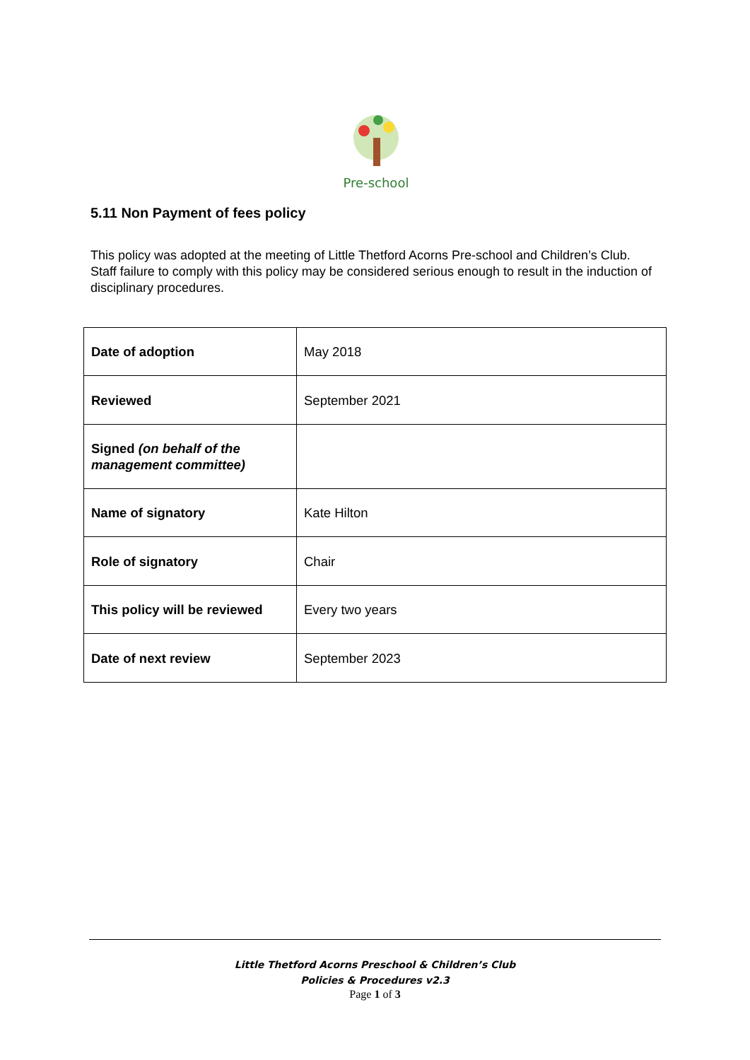Pre-school
5.11 Non Payment of fees policy
This policy was adopted at the meeting of Little Thetford Acorns Pre-school and Children’s Club. Staff failure to comply with this policy may be considered serious enough to result in the induction of disciplinary procedures.
| Date of adoption | May 2018 |
| Reviewed | September 2021 |
| Signed (on behalf of the management committee) | |
| Name of signatory | Kate Hilton |
| Role of signatory | Chair |
| This policy will be reviewed | Every two years |
| Date of next review | September 2023 |
Little Thetford Acorns Preschool & Children’s Club
Policies & Procedures v2.3
Page 1 of 3